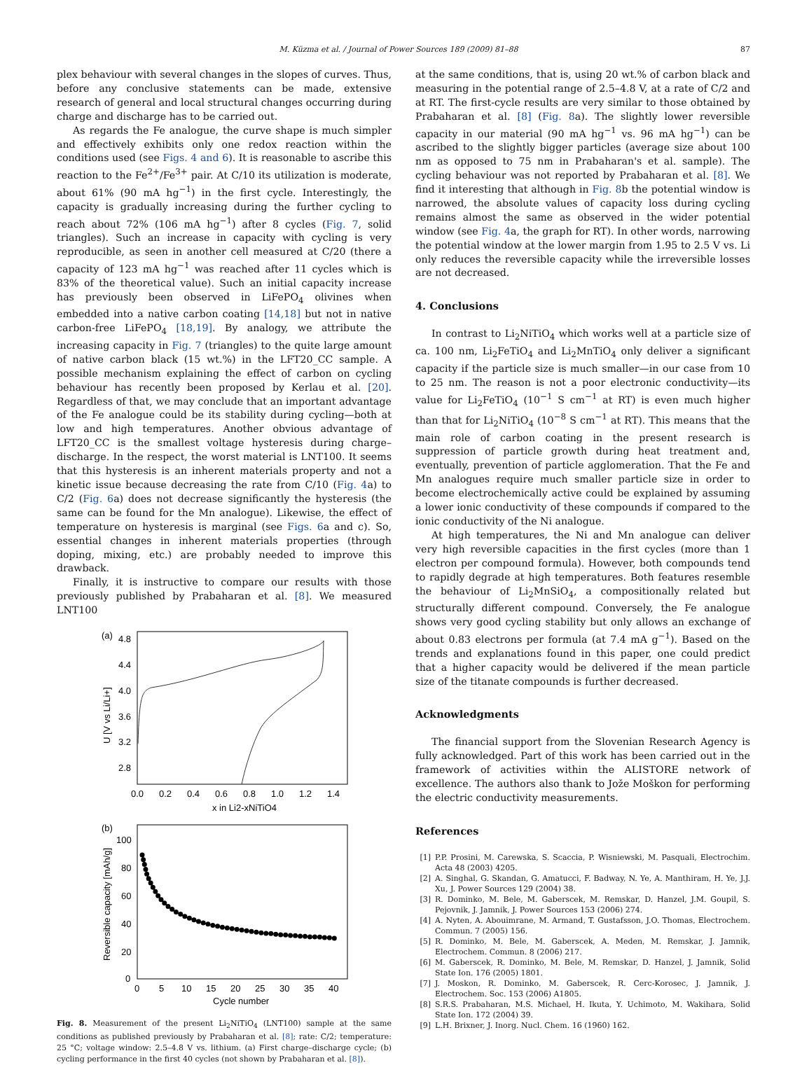M. Küzma et al. / Journal of Power Sources 189 (2009) 81–88 87
plex behaviour with several changes in the slopes of curves. Thus, before any conclusive statements can be made, extensive research of general and local structural changes occurring during charge and discharge has to be carried out.
As regards the Fe analogue, the curve shape is much simpler and effectively exhibits only one redox reaction within the conditions used (see Figs. 4 and 6). It is reasonable to ascribe this reaction to the Fe<sup>2+</sup>/Fe<sup>3+</sup> pair. At C/10 its utilization is moderate, about 61% (90 mA hg<sup>−1</sup>) in the first cycle. Interestingly, the capacity is gradually increasing during the further cycling to reach about 72% (106 mA hg<sup>−1</sup>) after 8 cycles (Fig. 7, solid triangles). Such an increase in capacity with cycling is very reproducible, as seen in another cell measured at C/20 (there a capacity of 123 mA hg<sup>−1</sup> was reached after 11 cycles which is 83% of the theoretical value). Such an initial capacity increase has previously been observed in LiFePO<sub>4</sub> olivines when embedded into a native carbon coating [14,18] but not in native carbon-free LiFePO<sub>4</sub> [18,19]. By analogy, we attribute the increasing capacity in Fig. 7 (triangles) to the quite large amount of native carbon black (15 wt.%) in the LFT20_CC sample. A possible mechanism explaining the effect of carbon on cycling behaviour has recently been proposed by Kerlau et al. [20]. Regardless of that, we may conclude that an important advantage of the Fe analogue could be its stability during cycling—both at low and high temperatures. Another obvious advantage of LFT20_CC is the smallest voltage hysteresis during charge–discharge. In the respect, the worst material is LNT100. It seems that this hysteresis is an inherent materials property and not a kinetic issue because decreasing the rate from C/10 (Fig. 4a) to C/2 (Fig. 6a) does not decrease significantly the hysteresis (the same can be found for the Mn analogue). Likewise, the effect of temperature on hysteresis is marginal (see Figs. 6a and c). So, essential changes in inherent materials properties (through doping, mixing, etc.) are probably needed to improve this drawback.
Finally, it is instructive to compare our results with those previously published by Prabaharan et al. [8]. We measured LNT100
(a)
4.8
4.4
4.0
3.6
3.2
2.8
0.0
0.2
0.4
0.6
0.8
1.0
1.2
1.4
x in Li2-xNiTiO4
U [V vs Li/Li+]
(b)
100
80
60
40
20
0
0
5
10
15
20
25
30
35
40
Cycle number
Reversible capacity [mAh/g]
Fig. 8. Measurement of the present Li<sub>2</sub>NiTiO<sub>4</sub> (LNT100) sample at the same conditions as published previously by Prabaharan et al. [8]; rate: C/2; temperature: 25 °C; voltage window: 2.5–4.8 V vs. lithium. (a) First charge–discharge cycle; (b) cycling performance in the first 40 cycles (not shown by Prabaharan et al. [8]).
at the same conditions, that is, using 20 wt.% of carbon black and measuring in the potential range of 2.5–4.8 V, at a rate of C/2 and at RT. The first-cycle results are very similar to those obtained by Prabaharan et al. [8] (Fig. 8a). The slightly lower reversible capacity in our material (90 mA hg<sup>−1</sup> vs. 96 mA hg<sup>−1</sup>) can be ascribed to the slightly bigger particles (average size about 100 nm as opposed to 75 nm in Prabaharan's et al. sample). The cycling behaviour was not reported by Prabaharan et al. [8]. We find it interesting that although in Fig. 8b the potential window is narrowed, the absolute values of capacity loss during cycling remains almost the same as observed in the wider potential window (see Fig. 4a, the graph for RT). In other words, narrowing the potential window at the lower margin from 1.95 to 2.5 V vs. Li only reduces the reversible capacity while the irreversible losses are not decreased.
4. Conclusions
In contrast to Li<sub>2</sub>NiTiO<sub>4</sub> which works well at a particle size of ca. 100 nm, Li<sub>2</sub>FeTiO<sub>4</sub> and Li<sub>2</sub>MnTiO<sub>4</sub> only deliver a significant capacity if the particle size is much smaller—in our case from 10 to 25 nm. The reason is not a poor electronic conductivity—its value for Li<sub>2</sub>FeTiO<sub>4</sub> (10<sup>−1</sup> S cm<sup>−1</sup> at RT) is even much higher than that for Li<sub>2</sub>NiTiO<sub>4</sub> (10<sup>−8</sup> S cm<sup>−1</sup> at RT). This means that the main role of carbon coating in the present research is suppression of particle growth during heat treatment and, eventually, prevention of particle agglomeration. That the Fe and Mn analogues require much smaller particle size in order to become electrochemically active could be explained by assuming a lower ionic conductivity of these compounds if compared to the ionic conductivity of the Ni analogue.
At high temperatures, the Ni and Mn analogue can deliver very high reversible capacities in the first cycles (more than 1 electron per compound formula). However, both compounds tend to rapidly degrade at high temperatures. Both features resemble the behaviour of Li<sub>2</sub>MnSiO<sub>4</sub>, a compositionally related but structurally different compound. Conversely, the Fe analogue shows very good cycling stability but only allows an exchange of about 0.83 electrons per formula (at 7.4 mA g<sup>−1</sup>). Based on the trends and explanations found in this paper, one could predict that a higher capacity would be delivered if the mean particle size of the titanate compounds is further decreased.
Acknowledgments
The financial support from the Slovenian Research Agency is fully acknowledged. Part of this work has been carried out in the framework of activities within the ALISTORE network of excellence. The authors also thank to Jože Moškon for performing the electric conductivity measurements.
References
[1] P.P. Prosini, M. Carewska, S. Scaccia, P. Wisniewski, M. Pasquali, Electrochim. Acta 48 (2003) 4205.
[2] A. Singhal, G. Skandan, G. Amatucci, F. Badway, N. Ye, A. Manthiram, H. Ye, J.J. Xu, J. Power Sources 129 (2004) 38.
[3] R. Dominko, M. Bele, M. Gaberscek, M. Remskar, D. Hanzel, J.M. Goupil, S. Pejovnik, J. Jamnik, J. Power Sources 153 (2006) 274.
[4] A. Nyten, A. Abouimrane, M. Armand, T. Gustafsson, J.O. Thomas, Electrochem. Commun. 7 (2005) 156.
[5] R. Dominko, M. Bele, M. Gaberscek, A. Meden, M. Remskar, J. Jamnik, Electrochem. Commun. 8 (2006) 217.
[6] M. Gaberscek, R. Dominko, M. Bele, M. Remskar, D. Hanzel, J. Jamnik, Solid State Ion. 176 (2005) 1801.
[7] J. Moskon, R. Dominko, M. Gaberscek, R. Cerc-Korosec, J. Jamnik, J. Electrochem. Soc. 153 (2006) A1805.
[8] S.R.S. Prabaharan, M.S. Michael, H. Ikuta, Y. Uchimoto, M. Wakihara, Solid State Ion. 172 (2004) 39.
[9] L.H. Brixner, J. Inorg. Nucl. Chem. 16 (1960) 162.